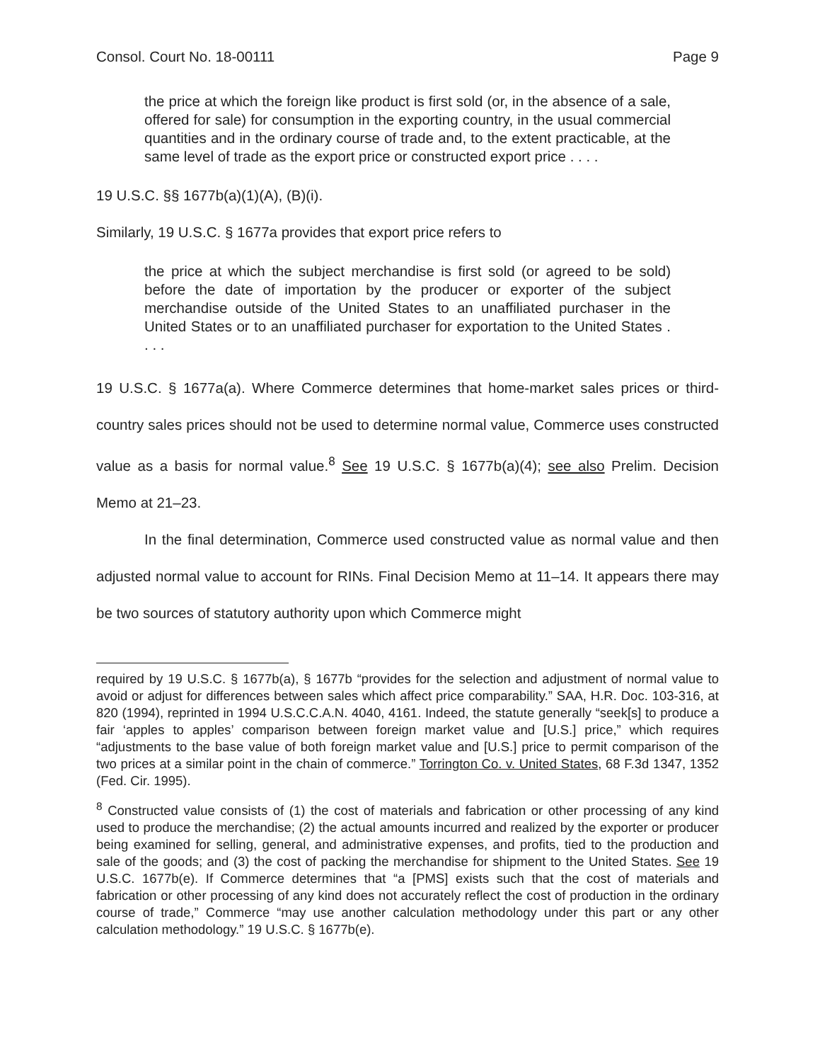Consol. Court No. 18-00111 Page 9
the price at which the foreign like product is first sold (or, in the absence of a sale, offered for sale) for consumption in the exporting country, in the usual commercial quantities and in the ordinary course of trade and, to the extent practicable, at the same level of trade as the export price or constructed export price . . . .
19 U.S.C. §§ 1677b(a)(1)(A), (B)(i).
Similarly, 19 U.S.C. § 1677a provides that export price refers to
the price at which the subject merchandise is first sold (or agreed to be sold) before the date of importation by the producer or exporter of the subject merchandise outside of the United States to an unaffiliated purchaser in the United States or to an unaffiliated purchaser for exportation to the United States . . . .
19 U.S.C. § 1677a(a). Where Commerce determines that home-market sales prices or third-country sales prices should not be used to determine normal value, Commerce uses constructed value as a basis for normal value.<sup>8</sup> See 19 U.S.C. § 1677b(a)(4); see also Prelim. Decision Memo at 21–23.
In the final determination, Commerce used constructed value as normal value and then adjusted normal value to account for RINs. Final Decision Memo at 11–14. It appears there may be two sources of statutory authority upon which Commerce might
required by 19 U.S.C. § 1677b(a), § 1677b “provides for the selection and adjustment of normal value to avoid or adjust for differences between sales which affect price comparability.” SAA, H.R. Doc. 103-316, at 820 (1994), reprinted in 1994 U.S.C.C.A.N. 4040, 4161. Indeed, the statute generally “seek[s] to produce a fair ‘apples to apples’ comparison between foreign market value and [U.S.] price,” which requires “adjustments to the base value of both foreign market value and [U.S.] price to permit comparison of the two prices at a similar point in the chain of commerce.” Torrington Co. v. United States, 68 F.3d 1347, 1352 (Fed. Cir. 1995).
<sup>8</sup> Constructed value consists of (1) the cost of materials and fabrication or other processing of any kind used to produce the merchandise; (2) the actual amounts incurred and realized by the exporter or producer being examined for selling, general, and administrative expenses, and profits, tied to the production and sale of the goods; and (3) the cost of packing the merchandise for shipment to the United States. See 19 U.S.C. 1677b(e). If Commerce determines that “a [PMS] exists such that the cost of materials and fabrication or other processing of any kind does not accurately reflect the cost of production in the ordinary course of trade,” Commerce “may use another calculation methodology under this part or any other calculation methodology.” 19 U.S.C. § 1677b(e).